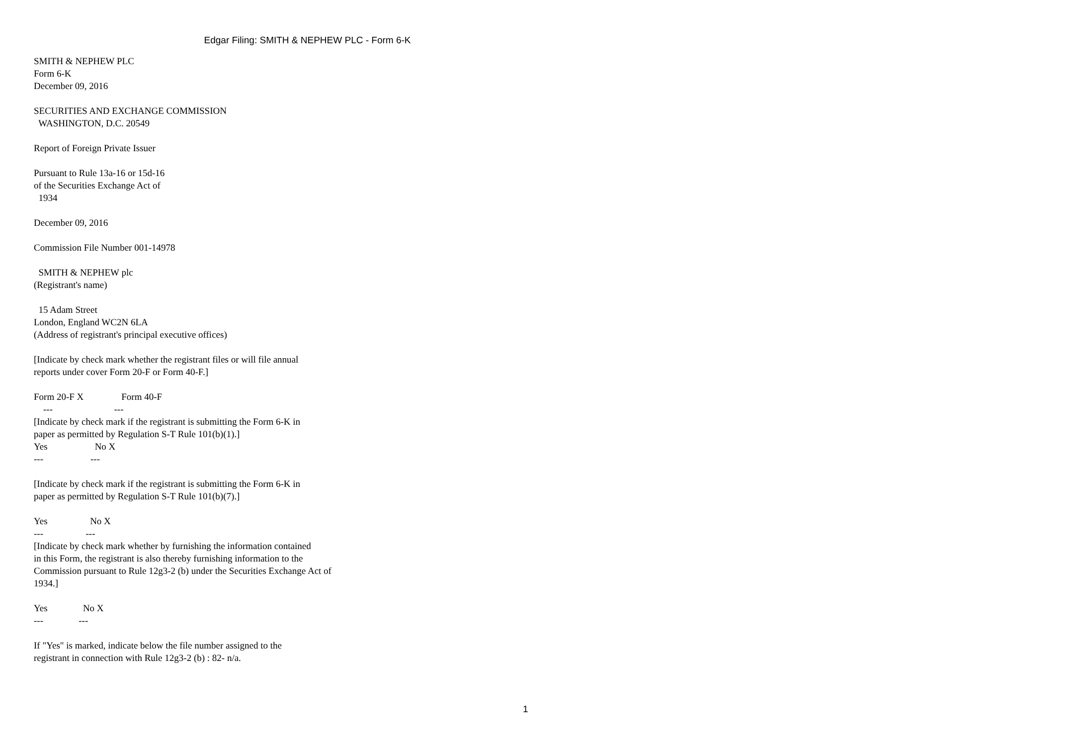Edgar Filing: SMITH & NEPHEW PLC - Form 6-K
SMITH & NEPHEW PLC Form 6-K December 09, 2016 SECURITIES AND EXCHANGE COMMISSION WASHINGTON, D.C. 20549 Report of Foreign Private Issuer Pursuant to Rule 13a-16 or 15d-16 of the Securities Exchange Act of 1934 December 09, 2016 Commission File Number 001-14978 SMITH & NEPHEW plc (Registrant's name) 15 Adam Street London, England WC2N 6LA (Address of registrant's principal executive offices) [Indicate by check mark whether the registrant files or will file annual reports under cover Form 20-F or Form 40-F.] Form 20-F X Form 40-F --- --- [Indicate by check mark if the registrant is submitting the Form 6-K in paper as permitted by Regulation S-T Rule 101(b)(1).] Yes No X --- --- [Indicate by check mark if the registrant is submitting the Form 6-K in paper as permitted by Regulation S-T Rule 101(b)(7).] Yes No X --- --- [Indicate by check mark whether by furnishing the information contained in this Form, the registrant is also thereby furnishing information to the Commission pursuant to Rule 12g3-2 (b) under the Securities Exchange Act of 1934.] Yes No X --- --- If "Yes" is marked, indicate below the file number assigned to the registrant in connection with Rule 12g3-2 (b) : 82- n/a.
1